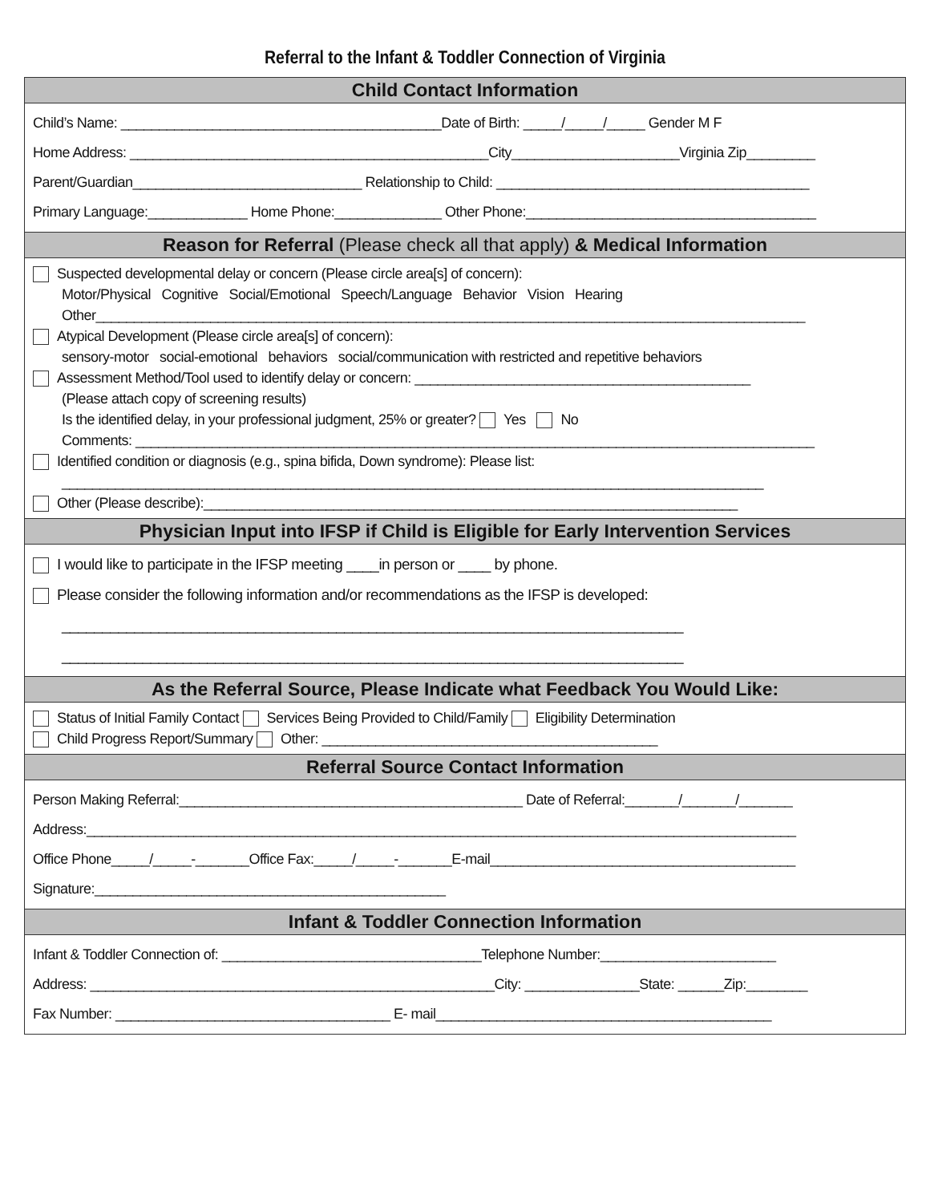Referral to the Infant & Toddler Connection of Virginia
Child Contact Information
Child’s Name: __________________________________________Date of Birth: _____/_____/_____ Gender M F
Home Address: _______________________________________________City______________________Virginia Zip_________
Parent/Guardian______________________________ Relationship to Child: _________________________________________
Primary Language:_____________ Home Phone:______________ Other Phone:______________________________________
Reason for Referral (Please check all that apply) & Medical Information
Suspected developmental delay or concern (Please circle area[s] of concern):
Motor/Physical Cognitive Social/Emotional Speech/Language Behavior Vision Hearing
Other_____________________________________________________________________________________________
Atypical Development (Please circle area[s] of concern):
sensory-motor social-emotional behaviors social/communication with restricted and repetitive behaviors
Assessment Method/Tool used to identify delay or concern: ____________________________________________
(Please attach copy of screening results)
Is the identified delay, in your professional judgment, 25% or greater? Yes No
Comments: _________________________________________________________________________________________
Identified condition or diagnosis (e.g., spina bifida, Down syndrome): Please list:
____________________________________________________________________________________________
Other (Please describe):______________________________________________________________________
Physician Input into IFSP if Child is Eligible for Early Intervention Services
I would like to participate in the IFSP meeting ____in person or ____ by phone.
Please consider the following information and/or recommendations as the IFSP is developed:
_____________________________________________________________________________
_____________________________________________________________________________
As the Referral Source, Please Indicate what Feedback You Would Like:
Status of Initial Family Contact Services Being Provided to Child/Family Eligibility Determination
Child Progress Report/Summary Other: ____________________________________________
Referral Source Contact Information
Person Making Referral:_____________________________________________ Date of Referral:_______/_______/_______
Address:_____________________________________________________________________________________________
Office Phone_____/_____-_______Office Fax:_____/_____-_______E-mail________________________________________
Signature:______________________________________________
Infant & Toddler Connection Information
Infant & Toddler Connection of: __________________________________Telephone Number:_______________________
Address: _____________________________________________________City: _______________State: ______Zip:________
Fax Number: ____________________________________ E- mail____________________________________________